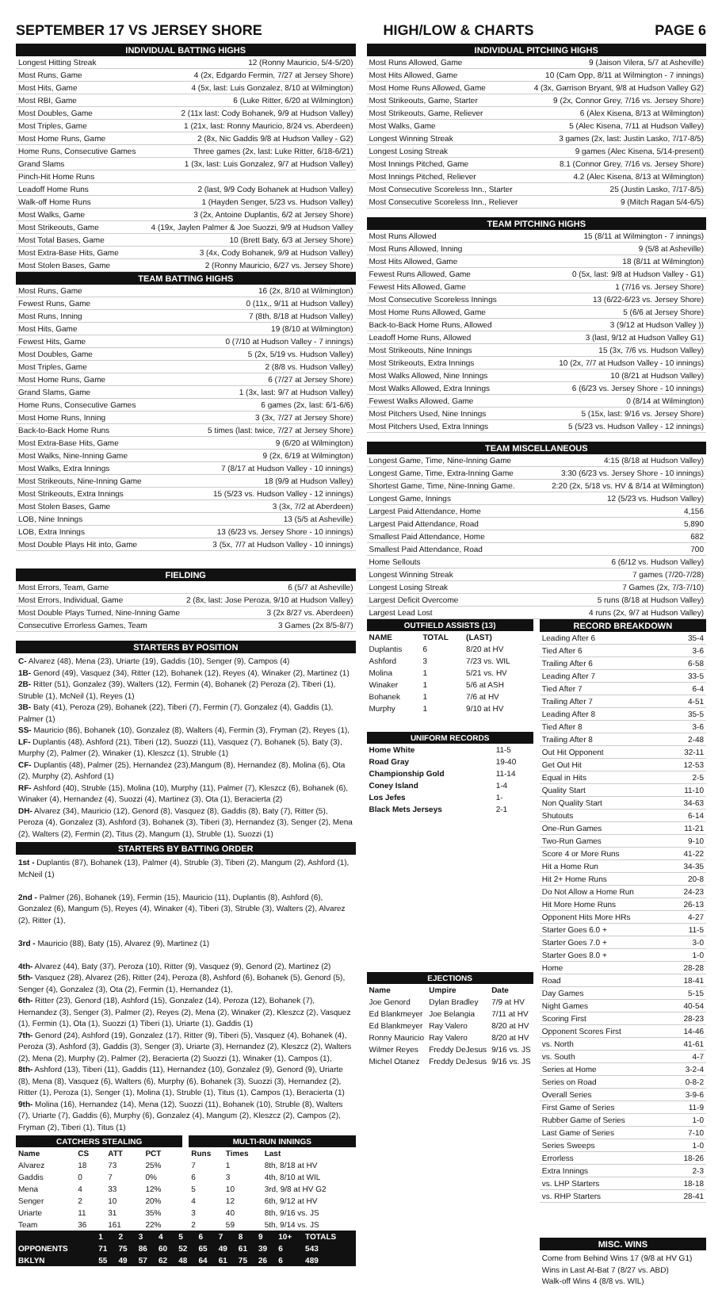SEPTEMBER 17 VS JERSEY SHORE HIGH/LOW & CHARTS PAGE 6
INDIVIDUAL BATTING HIGHS
Longest Hitting Streak 12 (Ronny Mauricio, 5/4-5/20)
Most Runs, Game 4 (2x, Edgardo Fermin, 7/27 at Jersey Shore)
Most Hits, Game 4 (5x, last: Luis Gonzalez, 8/10 at Wilmington)
Most RBI, Game 6 (Luke Ritter, 6/20 at Wilmington)
Most Doubles, Game 2 (11x last: Cody Bohanek, 9/9 at Hudson Valley)
Most Triples, Game 1 (21x, last: Ronny Mauricio, 8/24 vs. Aberdeen)
Most Home Runs, Game 2 (8x, Nic Gaddis 9/8 at Hudson Valley - G2)
Home Runs, Consecutive Games Three games (2x, last: Luke Ritter, 6/18-6/21)
Grand Slams 1 (3x, last: Luis Gonzalez, 9/7 at Hudson Valley)
Pinch-Hit Home Runs
Leadoff Home Runs 2 (last, 9/9 Cody Bohanek at Hudson Valley)
Walk-off Home Runs 1 (Hayden Senger, 5/23 vs. Hudson Valley)
Most Walks, Game 3 (2x, Antoine Duplantis, 6/2 at Jersey Shore)
Most Strikeouts, Game 4 (19x, Jaylen Palmer & Joe Suozzi, 9/9 at Hudson Valley
Most Total Bases, Game 10 (Brett Baty, 6/3 at Jersey Shore)
Most Extra-Base Hits, Game 3 (4x, Cody Bohanek, 9/9 at Hudson Valley)
Most Stolen Bases, Game 2 (Ronny Mauricio, 6/27 vs. Jersey Shore)
TEAM BATTING HIGHS
Most Runs, Game 16 (2x, 8/10 at Wilmington)
Fewest Runs, Game 0 (11x,, 9/11 at Hudson Valley)
Most Runs, Inning 7 (8th, 8/18 at Hudson Valley)
Most Hits, Game 19 (8/10 at Wilmington)
Fewest Hits, Game 0 (7/10 at Hudson Valley - 7 innings)
Most Doubles, Game 5 (2x, 5/19 vs. Hudson Valley)
Most Triples, Game 2 (8/8 vs. Hudson Valley)
Most Home Runs, Game 6 (7/27 at Jersey Shore)
Grand Slams, Game 1 (3x, last: 9/7 at Hudson Valley)
Home Runs, Consecutive Games 6 games (2x, last: 6/1-6/6)
Most Home Runs, Inning 3 (3x, 7/27 at Jersey Shore)
Back-to-Back Home Runs 5 times (last: twice, 7/27 at Jersey Shore)
Most Extra-Base Hits, Game 9 (6/20 at Wilmington)
Most Walks, Nine-Inning Game 9 (2x, 6/19 at Wilmington)
Most Walks, Extra Innings 7 (8/17 at Hudson Valley - 10 innings)
Most Strikeouts, Nine-Inning Game 18 (9/9 at Hudson Valley)
Most Strikeouts, Extra Innings 15 (5/23 vs. Hudson Valley - 12 innings)
Most Stolen Bases, Game 3 (3x, 7/2 at Aberdeen)
LOB, Nine Innings 13 (5/5 at Asheville)
LOB, Extra Innings 13 (6/23 vs. Jersey Shore - 10 innings)
Most Double Plays Hit into, Game 3 (5x, 7/7 at Hudson Valley - 10 innings)
FIELDING
Most Errors, Team, Game 6 (5/7 at Asheville)
Most Errors, Individual, Game 2 (8x, last: Jose Peroza, 9/10 at Hudson Valley)
Most Double Plays Turned, Nine-Inning Game 3 (2x 8/27 vs. Aberdeen)
Consecutive Errorless Games, Team 3 Games (2x 8/5-8/7)
STARTERS BY POSITION
C- Alvarez (48), Mena (23), Uriarte (19), Gaddis (10), Senger (9), Campos (4)
1B- Genord (49), Vasquez (34), Ritter (12), Bohanek (12), Reyes (4), Winaker (2), Martinez (1)
2B- Ritter (51), Gonzalez (39), Walters (12), Fermin (4), Bohanek (2) Peroza (2), Tiberi (1), Struble (1), McNeil (1), Reyes (1)
3B- Baty (41), Peroza (29), Bohanek (22), Tiberi (7), Fermin (7), Gonzalez (4), Gaddis (1), Palmer (1)
SS- Mauricio (86), Bohanek (10), Gonzalez (8), Walters (4), Fermin (3), Fryman (2), Reyes (1),
LF- Duplantis (48), Ashford (21), Tiberi (12), Suozzi (11), Vasquez (7), Bohanek (5), Baty (3), Murphy (2), Palmer (2), Winaker (1), Kleszcz (1), Struble (1)
CF- Duplantis (48), Palmer (25), Hernandez (23),Mangum (8), Hernandez (8), Molina (6), Ota (2), Murphy (2), Ashford (1)
RF- Ashford (40), Struble (15), Molina (10), Murphy (11), Palmer (7), Kleszcz (6), Bohanek (6), Winaker (4), Hernandez (4), Suozzi (4), Martinez (3), Ota (1), Beracierta (2)
DH- Alvarez (34), Mauricio (12), Genord (8), Vasquez (8), Gaddis (8), Baty (7), Ritter (5), Peroza (4), Gonzalez (3), Ashford (3), Bohanek (3), Tiberi (3), Hernandez (3), Senger (2), Mena (2), Walters (2), Fermin (2), Titus (2), Mangum (1), Struble (1), Suozzi (1)
STARTERS BY BATTING ORDER
1st - Duplantis (87), Bohanek (13), Palmer (4), Struble (3), Tiberi (2), Mangum (2), Ashford (1), McNeil (1)
2nd - Palmer (26), Bohanek (19), Fermin (15), Mauricio (11), Duplantis (8), Ashford (6), Gonzalez (6), Mangum (5), Reyes (4), Winaker (4), Tiberi (3), Struble (3), Walters (2), Alvarez (2), Ritter (1),
3rd - Mauricio (88), Baty (15), Alvarez (9), Martinez (1)
4th- Alvarez (44), Baty (37), Peroza (10), Ritter (9), Vasquez (9), Genord (2), Martinez (2)
5th- Vasquez (28), Alvarez (26), Ritter (24), Peroza (8), Ashford (6), Bohanek (5), Genord (5), Senger (4), Gonzalez (3), Ota (2), Fermin (1), Hernandez (1),
6th- Ritter (23), Genord (18), Ashford (15), Gonzalez (14), Peroza (12), Bohanek (7), Hernandez (3), Senger (3), Palmer (2), Reyes (2), Mena (2), Winaker (2), Kleszcz (2), Vasquez (1), Fermin (1), Ota (1), Suozzi (1) Tiberi (1), Uriarte (1), Gaddis (1)
7th- Genord (24), Ashford (19), Gonzalez (17), Ritter (9), Tiberi (5), Vasquez (4), Bohanek (4), Peroza (3), Ashford (3), Gaddis (3), Senger (3), Uriarte (3), Hernandez (2), Kleszcz (2), Walters (2), Mena (2), Murphy (2), Palmer (2), Beracierta (2) Suozzi (1), Winaker (1), Campos (1),
8th- Ashford (13), Tiberi (11), Gaddis (11), Hernandez (10), Gonzalez (9), Genord (9), Uriarte (8), Mena (8), Vasquez (6), Walters (6), Murphy (6), Bohanek (3), Suozzi (3), Hernandez (2), Ritter (1), Peroza (1), Senger (1), Molina (1), Struble (1), Titus (1), Campos (1), Beracierta (1)
9th- Molina (16), Hernandez (14), Mena (12), Suozzi (11), Bohanek (10), Struble (8), Walters (7), Uriarte (7), Gaddis (6), Murphy (6), Gonzalez (4), Mangum (2), Kleszcz (2), Campos (2), Fryman (2), Tiberi (1), Titus (1)
| CATCHERS STEALING | | | |
| Name | CS | ATT | PCT |
| Alvarez | 18 | 73 | 25% |
| Gaddis | 0 | 7 | 0% |
| Mena | 4 | 33 | 12% |
| Senger | 2 | 10 | 20% |
| Uriarte | 11 | 31 | 35% |
| Team | 36 | 161 | 22% |
| MULTI-RUN INNINGS | | |
| Runs | Times | Last |
| 7 | 1 | 8th, 8/18 at HV |
| 6 | 3 | 4th, 8/10 at WIL |
| 5 | 10 | 3rd, 9/8 at HV G2 |
| 4 | 12 | 6th, 9/12 at HV |
| 3 | 40 | 8th, 9/16 vs. JS |
| 2 | 59 | 5th, 9/14 vs. JS |
| | 1 | 2 | 3 | 4 | 5 | 6 | 7 | 8 | 9 | 10+ | TOTALS |
| OPPONENTS | 71 | 75 | 86 | 60 | 52 | 65 | 49 | 61 | 39 | 6 | 543 |
| BKLYN | 55 | 49 | 57 | 62 | 48 | 64 | 61 | 75 | 26 | 6 | 489 |
INDIVIDUAL PITCHING HIGHS
Most Runs Allowed, Game 9 (Jaison Vilera, 5/7 at Asheville)
Most Hits Allowed, Game 10 (Cam Opp, 8/11 at Wilmington - 7 innings)
Most Home Runs Allowed, Game 4 (3x, Garrison Bryant, 9/8 at Hudson Valley G2)
Most Strikeouts, Game, Starter 9 (2x, Connor Grey, 7/16 vs. Jersey Shore)
Most Strikeouts, Game, Reliever 6 (Alex Kisena, 8/13 at Wilmington)
Most Walks, Game 5 (Alec Kisena, 7/11 at Hudson Valley)
Longest Winning Streak 3 games (2x, last: Justin Lasko, 7/17-8/5)
Longest Losing Streak 9 games (Alec Kisena, 5/14-present)
Most Innings Pitched, Game 8.1 (Connor Grey, 7/16 vs. Jersey Shore)
Most Innings Pitched, Reliever 4.2 (Alec Kisena, 8/13 at Wilmington)
Most Consecutive Scoreless Inn., Starter 25 (Justin Lasko, 7/17-8/5)
Most Consecutive Scoreless Inn., Reliever 9 (Mitch Ragan 5/4-6/5)
TEAM PITCHING HIGHS
Most Runs Allowed 15 (8/11 at Wilmington - 7 innings)
Most Runs Allowed, Inning 9 (5/8 at Asheville)
Most Hits Allowed, Game 18 (8/11 at Wilmington)
Fewest Runs Allowed, Game 0 (5x, last: 9/8 at Hudson Valley - G1)
Fewest Hits Allowed, Game 1 (7/16 vs. Jersey Shore)
Most Consecutive Scoreless Innings 13 (6/22-6/23 vs. Jersey Shore)
Most Home Runs Allowed, Game 5 (6/6 at Jersey Shore)
Back-to-Back Home Runs, Allowed 3 (9/12 at Hudson Valley ))
Leadoff Home Runs, Allowed 3 (last, 9/12 at Hudson Valley G1)
Most Strikeouts, Nine Innings 15 (3x, 7/6 vs. Hudson Valley)
Most Strikeouts, Extra Innings 10 (2x, 7/7 at Hudson Valley - 10 innings)
Most Walks Allowed, Nine Innings 10 (8/21 at Hudson Valley)
Most Walks Allowed, Extra Innings 6 (6/23 vs. Jersey Shore - 10 innings)
Fewest Walks Allowed, Game 0 (8/14 at Wilmington)
Most Pitchers Used, Nine Innings 5 (15x, last: 9/16 vs. Jersey Shore)
Most Pitchers Used, Extra Innings 5 (5/23 vs. Hudson Valley - 12 innings)
TEAM MISCELLANEOUS
Longest Game, Time, Nine-Inning Game 4:15 (8/18 at Hudson Valley)
Longest Game, Time, Extra-Inning Game 3:30 (6/23 vs. Jersey Shore - 10 innings)
Shortest Game, Time, Nine-Inning Game. 2:20 (2x, 5/18 vs. HV & 8/14 at Wilmington)
Longest Game, Innings 12 (5/23 vs. Hudson Valley)
Largest Paid Attendance, Home 4,156
Largest Paid Attendance, Road 5,890
Smallest Paid Attendance, Home 682
Smallest Paid Attendance, Road 700
Home Sellouts 6 (6/12 vs. Hudson Valley)
Longest Winning Streak 7 games (7/20-7/28)
Longest Losing Streak 7 Games (2x, 7/3-7/10)
Largest Deficit Overcome 5 runs (8/18 at Hudson Valley)
Largest Lead Lost 4 runs (2x, 9/7 at Hudson Valley)
| OUTFIELD ASSISTS (13) | | |
| NAME | TOTAL | (LAST) |
| Duplantis | 6 | 8/20 at HV |
| Ashford | 3 | 7/23 vs. WIL |
| Molina | 1 | 5/21 vs. HV |
| Winaker | 1 | 5/6 at ASH |
| Bohanek | 1 | 7/6 at HV |
| Murphy | 1 | 9/10 at HV |
| UNIFORM RECORDS | |
| Home White | 11-5 |
| Road Gray | 19-40 |
| Championship Gold | 11-14 |
| Coney Island | 1-4 |
| Los Jefes | 1- |
| Black Mets Jerseys | 2-1 |
| EJECTIONS | | |
| Name | Umpire | Date |
| Joe Genord | Dylan Bradley | 7/9 at HV |
| Ed Blankmeyer | Joe Belangia | 7/11 at HV |
| Ed Blankmeyer | Ray Valero | 8/20 at HV |
| Ronny Mauricio | Ray Valero | 8/20 at HV |
| Wilmer Reyes | Freddy DeJesus | 9/16 vs. JS |
| Michel Otanez | Freddy DeJesus | 9/16 vs. JS |
RECORD BREAKDOWN
Leading After 6 35-4
Tied After 6 3-6
Trailing After 6 6-58
Leading After 7 33-5
Tied After 7 6-4
Trailing After 7 4-51
Leading After 8 35-5
Tied After 8 3-6
Trailing After 8 2-48
Out Hit Opponent 32-11
Get Out Hit 12-53
Equal in Hits 2-5
Quality Start 11-10
Non Quality Start 34-63
Shutouts 6-14
One-Run Games 11-21
Two-Run Games 9-10
Score 4 or More Runs 41-22
Hit a Home Run 34-35
Hit 2+ Home Runs 20-8
Do Not Allow a Home Run 24-23
Hit More Home Runs 26-13
Opponent Hits More HRs 4-27
Starter Goes 6.0 + 11-5
Starter Goes 7.0 + 3-0
Starter Goes 8.0 + 1-0
Home 28-28
Road 18-41
Day Games 5-15
Night Games 40-54
Scoring First 28-23
Opponent Scores First 14-46
vs. North 41-61
vs. South 4-7
Series at Home 3-2-4
Series on Road 0-8-2
Overall Series 3-9-6
First Game of Series 11-9
Rubber Game of Series 1-0
Last Game of Series 7-10
Series Sweeps 1-0
Errorless 18-26
Extra Innings 2-3
vs. LHP Starters 18-18
vs. RHP Starters 28-41
MISC. WINS
Come from Behind Wins 17 (9/8 at HV G1)
Wins in Last At-Bat 7 (8/27 vs. ABD)
Walk-off Wins 4 (8/8 vs. WIL)